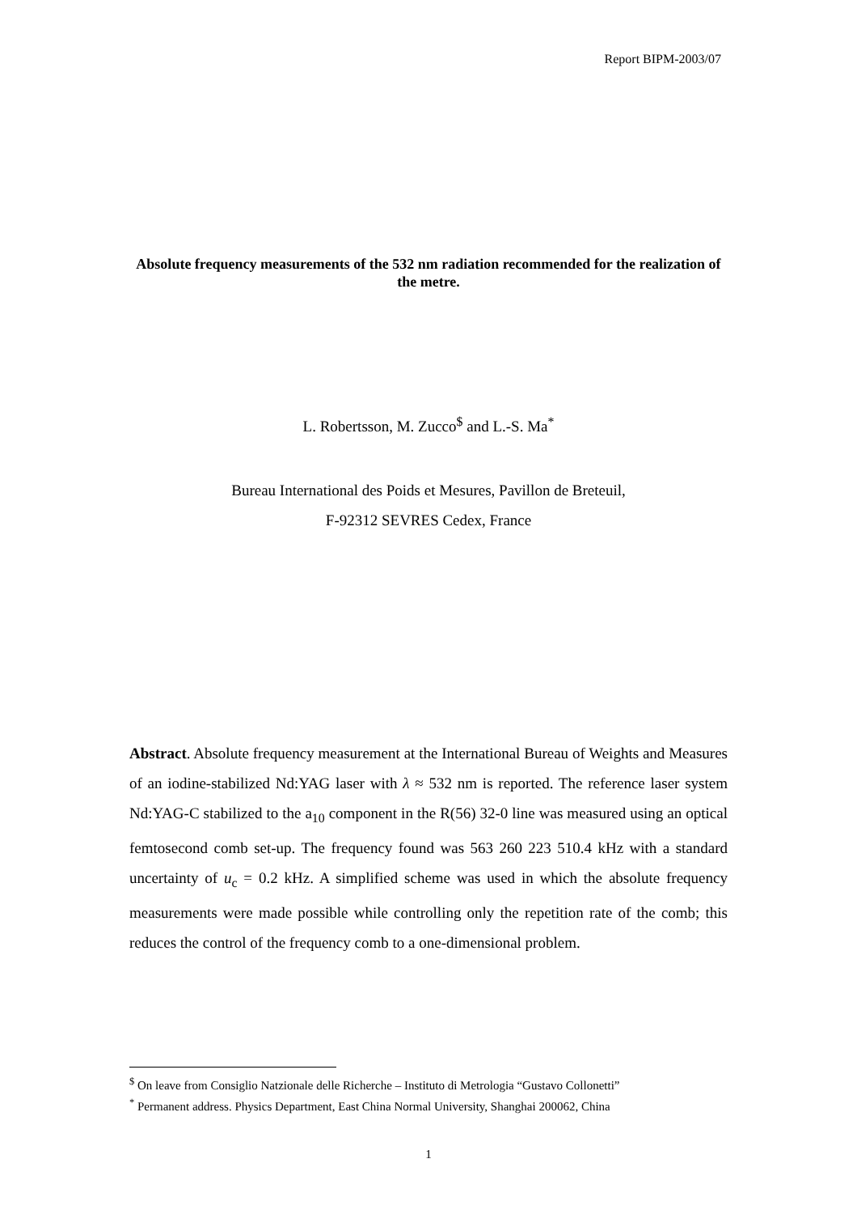Report BIPM-2003/07
Absolute frequency measurements of the 532 nm radiation recommended for the realization of the metre.
L. Robertsson, M. Zucco<sup>$</sup> and L.-S. Ma<sup>*</sup>
Bureau International des Poids et Mesures, Pavillon de Breteuil,
F-92312 SEVRES Cedex, France
Abstract. Absolute frequency measurement at the International Bureau of Weights and Measures of an iodine-stabilized Nd:YAG laser with λ ≈ 532 nm is reported. The reference laser system Nd:YAG-C stabilized to the a<sub>10</sub> component in the R(56) 32-0 line was measured using an optical femtosecond comb set-up. The frequency found was 563 260 223 510.4 kHz with a standard uncertainty of u<sub>c</sub> = 0.2 kHz. A simplified scheme was used in which the absolute frequency measurements were made possible while controlling only the repetition rate of the comb; this reduces the control of the frequency comb to a one-dimensional problem.
<sup>$</sup> On leave from Consiglio Natzionale delle Richerche – Instituto di Metrologia “Gustavo Collonetti”
<sup>*</sup> Permanent address. Physics Department, East China Normal University, Shanghai 200062, China
1